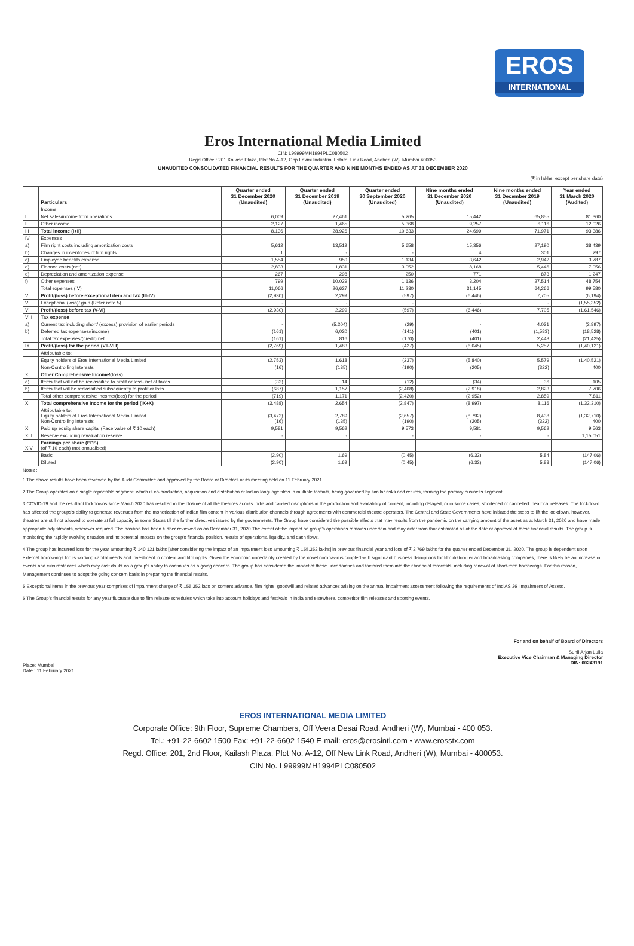EROS
INTERNATIONAL
Eros International Media Limited
CIN: L99999MH1994PLC080502
Regd Office : 201 Kailash Plaza, Plot No A-12, Opp Laxmi Industrial Estate, Link Road, Andheri (W), Mumbai 400053
UNAUDITED CONSOLIDATED FINANCIAL RESULTS FOR THE QUARTER AND NINE MONTHS ENDED AS AT 31 DECEMBER 2020
(₹ in lakhs, except per share data)
| | Particulars | Quarter ended 31 December 2020 (Unaudited) | Quarter ended 31 December 2019 (Unaudited) | Quarter ended 30 September 2020 (Unaudited) | Nine months ended 31 December 2020 (Unaudited) | Nine months ended 31 December 2019 (Unaudited) | Year ended 31 March 2020 (Audited) |
| --- | --- | --- | --- | --- | --- | --- | --- |
| | Income | | | | | | |
| I | Net sales/income from operations | 6,009 | 27,461 | 5,265 | 15,442 | 65,855 | 81,360 |
| II | Other income | 2,127 | 1,465 | 5,368 | 9,257 | 6,116 | 12,026 |
| III | Total income (I+II) | 8,136 | 28,926 | 10,633 | 24,699 | 71,971 | 93,386 |
| IV | Expenses | | | | | | |
| a) | Film right costs including amortization costs | 5,612 | 13,519 | 5,658 | 15,356 | 27,190 | 38,439 |
| b) | Changes in inventories of film rights | 1 | - | - | 4 | 301 | 297 |
| c) | Employee benefits expense | 1,554 | 950 | 1,134 | 3,642 | 2,942 | 3,787 |
| d) | Finance costs (net) | 2,833 | 1,831 | 3,052 | 8,168 | 5,446 | 7,056 |
| e) | Depreciation and amortization expense | 267 | 298 | 250 | 771 | 873 | 1,247 |
| f) | Other expenses | 799 | 10,029 | 1,136 | 3,204 | 27,514 | 48,754 |
| | Total expenses (IV) | 11,066 | 26,627 | 11,230 | 31,145 | 64,266 | 99,580 |
| V | Profit/(loss) before exceptional item and tax (III-IV) | (2,930) | 2,299 | (597) | (6,446) | 7,705 | (6,194) |
| VI | Exceptional (loss)/ gain (Refer note 5) | - | - | - | - | - | (1,55,352) |
| VII | Profit/(loss) before tax (V-VI) | (2,930) | 2,299 | (597) | (6,446) | 7,705 | (1,61,546) |
| VIII | Tax expense | | | | | | |
| a) | Current tax including short/ (excess) provision of earlier periods | - | (5,204) | (29) | - | 4,031 | (2,897) |
| b) | Deferred tax expenses/(income) | (161) | 6,020 | (141) | (401) | (1,583) | (18,528) |
| | Total tax expenses/(credit) net | (161) | 816 | (170) | (401) | 2,448 | (21,425) |
| IX | Profit/(loss) for the period (VII-VIII) | (2,769) | 1,483 | (427) | (6,045) | 5,257 | (1,40,121) |
| | Attributable to: | | | | | | |
| | Equity holders of Eros International Media Limited | (2,753) | 1,618 | (237) | (5,840) | 5,579 | (1,40,521) |
| | Non-Controlling Interests | (16) | (135) | (190) | (205) | (322) | 400 |
| X | Other Comprehensive Income/(loss) | | | | | | |
| a) | Items that will not be reclassified to profit or loss- net of taxes | (32) | 14 | (12) | (34) | 36 | 105 |
| b) | Items that will be reclassified subsequently to profit or loss | (687) | 1,157 | (2,408) | (2,918) | 2,823 | 7,706 |
| | Total other comprehensive Income/(loss) for the period | (719) | 1,171 | (2,420) | (2,952) | 2,859 | 7,811 |
| XI | Total comprehensive Income for the period (IX+X) | (3,488) | 2,654 | (2,847) | (8,997) | 8,116 | (1,32,310) |
| | Attributable to: Equity holders of Eros International Media Limited Non-Controlling Interests | (3,472) (16) | 2,789 (135) | (2,657) (190) | (8,792) (205) | 8,438 (322) | (1,32,710) 400 |
| XII | Paid up equity share capital (Face value of ₹ 10 each) | 9,581 | 9,562 | 9,573 | 9,581 | 9,562 | 9,563 |
| XIII | Reserve excluding revaluation reserve | - | - | - | - | - | 1,15,051 |
| XIV | Earnings per share (EPS) (of ₹ 10 each) (not annualised) | | | | | | |
| | Basic | (2.90) | 1.69 | (0.45) | (6.32) | 5.84 | (147.06) |
| | Diluted | (2.90) | 1.69 | (0.45) | (6.32) | 5.83 | (147.06) |
Notes :
1 The above results have been reviewed by the Audit Committee and approved by the Board of Directors at its meeting held on 11 February 2021.
2 The Group operates on a single reportable segment, which is co-production, acquisition and distribution of Indian language films in multiple formats, being governed by similar risks and returns, forming the primary business segment.
3 COVID-19 and the resultant lockdowns since March 2020 has resulted in the closure of all the theatres across India and caused disruptions in the production and availability of content, including delayed, or in some cases, shortened or cancelled theatrical releases. The lockdown has affected the groups's ability to generate revenues from the monetization of Indian film content in various distribution channels through agreements with commercial theatre operators. The Central and State Governments have initiated the steps to lift the lockdown, however, theatres are still not allowed to operate at full capacity in some States till the further directives issued by the governments. The Group have considered the possible effects that may results from the pandemic on the carrying amount of the asset as at March 31, 2020 and have made appropriate adjustments, wherever required. The position has been further reviewed as on December 31, 2020.The extent of the impact on group's operations remains uncertain and may differ from that estimated as at the date of approval of these financial results. The group is monitoring the rapidly evolving situation and its potential impacts on the group's financial position, results of operations, liquidity, and cash flows.
4 The group has incurred loss for the year amounting ₹ 140,121 lakhs [after considering the impact of an impairment loss amounting ₹ 155,352 lakhs] in previous financial year and loss of ₹ 2,769 lakhs for the quarter ended December 31, 2020. The group is dependent upon external borrowings for its working capital needs and investment in content and film rights. Given the economic uncertainty created by the novel coronavirus coupled with significant business disruptions for film distributer and broadcasting companies, there is likely be an increase in events and circumstances which may cast doubt on a group's ability to continues as a going concern. The group has considered the impact of these uncertainties and factored them into their financial forecasts, including renewal of short-term borrowings. For this reason, Management continues to adopt the going concern basis in preparing the financial results.
5 Exceptional Items in the previous year comprises of impairment charge of ₹ 155,352 lacs on content advance, film rights, goodwill and related advances arising on the annual impairment assessment following the requirements of Ind AS 36 'Impairment of Assets'.
6 The Group's financial results for any year fluctuate due to film release schedules which take into account holidays and festivals in India and elsewhere, competitor film releases and sporting events.
Place: Mumbai
Date : 11 February 2021
For and on behalf of Board of Directors
Sunil Arjan Lulla
Executive Vice Chairman & Managing Director
DIN: 00243191
EROS INTERNATIONAL MEDIA LIMITED
Corporate Office: 9th Floor, Supreme Chambers, Off Veera Desai Road, Andheri (W), Mumbai - 400 053.
Tel.: +91-22-6602 1500 Fax: +91-22-6602 1540 E-mail: eros@erosintl.com • www.erosstx.com
Regd. Office: 201, 2nd Floor, Kailash Plaza, Plot No. A-12, Off New Link Road, Andheri (W), Mumbai - 400053.
CIN No. L99999MH1994PLC080502